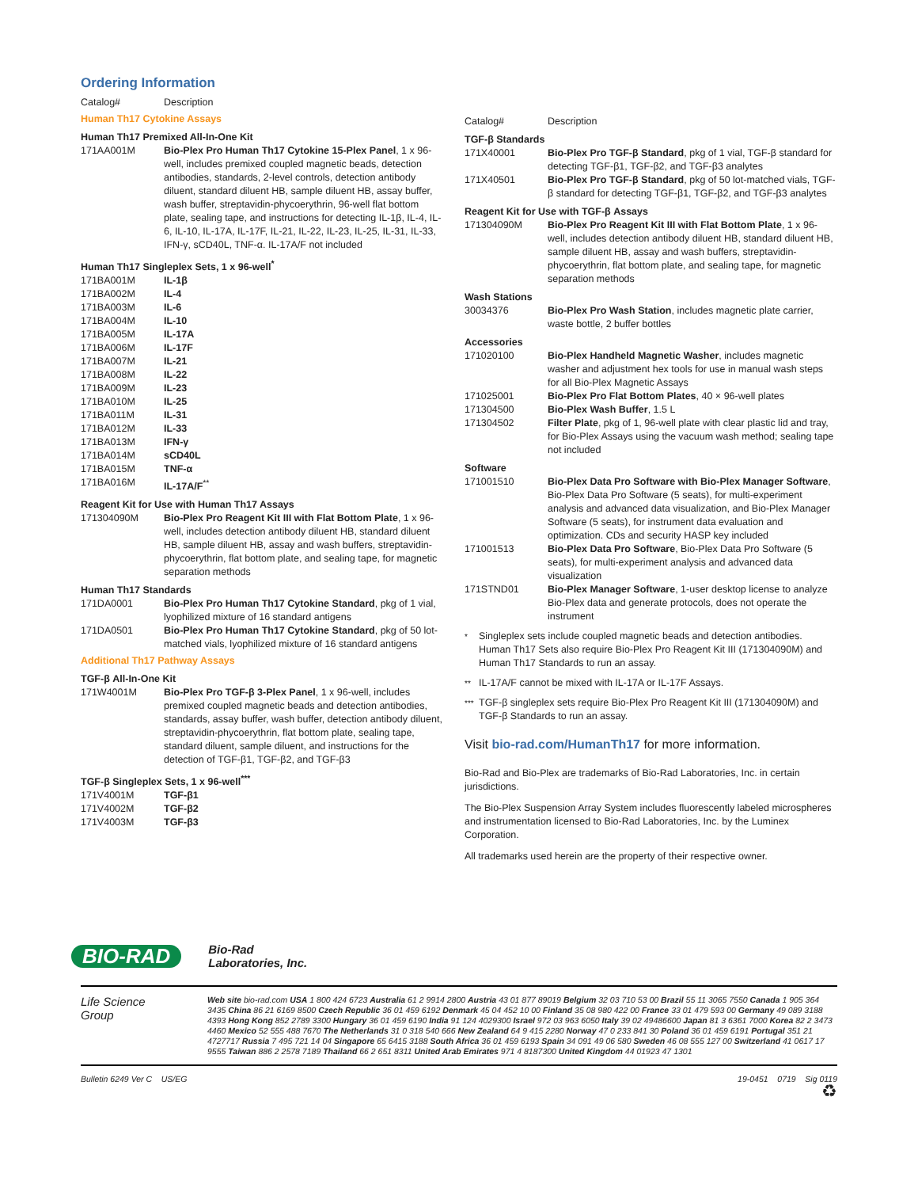Ordering Information
| Catalog# | Description |
Human Th17 Cytokine Assays
Human Th17 Premixed All-In-One Kit
| 171AA001M | Bio-Plex Pro Human Th17 Cytokine 15-Plex Panel , 1 x 96-well, includes premixed coupled magnetic beads, detection antibodies, standards, 2-level controls, detection antibody diluent, standard diluent HB, sample diluent HB, assay buffer, wash buffer, streptavidin-phycoerythrin, 96-well flat bottom plate, sealing tape, and instructions for detecting IL-1β, IL-4, IL-6, IL-10, IL-17A, IL-17F, IL-21, IL-22, IL-23, IL-25, IL-31, IL-33, IFN-γ, sCD40L, TNF-α. IL-17A/F not included |
Human Th17 Singleplex Sets, 1 x 96-well<sup>*</sup>
| 171BA001M | IL-1β |
| 171BA002M | IL-4 |
| 171BA003M | IL-6 |
| 171BA004M | IL-10 |
| 171BA005M | IL-17A |
| 171BA006M | IL-17F |
| 171BA007M | IL-21 |
| 171BA008M | IL-22 |
| 171BA009M | IL-23 |
| 171BA010M | IL-25 |
| 171BA011M | IL-31 |
| 171BA012M | IL-33 |
| 171BA013M | IFN-γ |
| 171BA014M | sCD40L |
| 171BA015M | TNF-α |
| 171BA016M | IL-17A/F<sup>**</sup> |
Reagent Kit for Use with Human Th17 Assays
| 171304090M | Bio-Plex Pro Reagent Kit III with Flat Bottom Plate , 1 x 96-well, includes detection antibody diluent HB, standard diluent HB, sample diluent HB, assay and wash buffers, streptavidin-phycoerythrin, flat bottom plate, and sealing tape, for magnetic separation methods |
Human Th17 Standards
| 171DA0001 | Bio-Plex Pro Human Th17 Cytokine Standard , pkg of 1 vial, lyophilized mixture of 16 standard antigens |
| 171DA0501 | Bio-Plex Pro Human Th17 Cytokine Standard , pkg of 50 lot-matched vials, lyophilized mixture of 16 standard antigens |
Additional Th17 Pathway Assays
TGF-β All-In-One Kit
| 171W4001M | Bio-Plex Pro TGF-β 3-Plex Panel , 1 x 96-well, includes premixed coupled magnetic beads and detection antibodies, standards, assay buffer, wash buffer, detection antibody diluent, streptavidin-phycoerythrin, flat bottom plate, sealing tape, standard diluent, sample diluent, and instructions for the detection of TGF-β1, TGF-β2, and TGF-β3 |
TGF-β Singleplex Sets, 1 x 96-well<sup>***</sup>
| 171V4001M | TGF-β1 |
| 171V4002M | TGF-β2 |
| 171V4003M | TGF-β3 |
| Catalog# | Description |
TGF-β Standards
| 171X40001 | Bio-Plex Pro TGF-β Standard , pkg of 1 vial, TGF-β standard for detecting TGF-β1, TGF-β2, and TGF-β3 analytes |
| 171X40501 | Bio-Plex Pro TGF-β Standard , pkg of 50 lot-matched vials, TGF-β standard for detecting TGF-β1, TGF-β2, and TGF-β3 analytes |
Reagent Kit for Use with TGF-β Assays
| 171304090M | Bio-Plex Pro Reagent Kit III with Flat Bottom Plate , 1 x 96-well, includes detection antibody diluent HB, standard diluent HB, sample diluent HB, assay and wash buffers, streptavidin-phycoerythrin, flat bottom plate, and sealing tape, for magnetic separation methods |
Wash Stations
| 30034376 | Bio-Plex Pro Wash Station , includes magnetic plate carrier, waste bottle, 2 buffer bottles |
Accessories
| 171020100 | Bio-Plex Handheld Magnetic Washer , includes magnetic washer and adjustment hex tools for use in manual wash steps for all Bio-Plex Magnetic Assays |
| 171025001 | Bio-Plex Pro Flat Bottom Plates , 40 × 96-well plates |
| 171304500 | Bio-Plex Wash Buffer , 1.5 L |
| 171304502 | Filter Plate , pkg of 1, 96-well plate with clear plastic lid and tray, for Bio-Plex Assays using the vacuum wash method; sealing tape not included |
Software
| 171001510 | Bio-Plex Data Pro Software with Bio-Plex Manager Software , Bio-Plex Data Pro Software (5 seats), for multi-experiment analysis and advanced data visualization, and Bio-Plex Manager Software (5 seats), for instrument data evaluation and optimization. CDs and security HASP key included |
| 171001513 | Bio-Plex Data Pro Software , Bio-Plex Data Pro Software (5 seats), for multi-experiment analysis and advanced data visualization |
| 171STND01 | Bio-Plex Manager Software , 1-user desktop license to analyze Bio-Plex data and generate protocols, does not operate the instrument |
*
Singleplex sets include coupled magnetic beads and detection antibodies. Human Th17 Sets also require Bio-Plex Pro Reagent Kit III (171304090M) and Human Th17 Standards to run an assay.
**
IL-17A/F cannot be mixed with IL-17A or IL-17F Assays.
***
TGF-β singleplex sets require Bio-Plex Pro Reagent Kit III (171304090M) and TGF-β Standards to run an assay.
Visit bio-rad.com/HumanTh17 for more information.
Bio-Rad and Bio-Plex are trademarks of Bio-Rad Laboratories, Inc. in certain jurisdictions.
The Bio-Plex Suspension Array System includes fluorescently labeled microspheres and instrumentation licensed to Bio-Rad Laboratories, Inc. by the Luminex Corporation.
All trademarks used herein are the property of their respective owner.
BIO-RAD Bio-Rad
Laboratories, Inc.
Life Science
Group
Web site bio-rad.com USA 1 800 424 6723 Australia 61 2 9914 2800 Austria 43 01 877 89019 Belgium 32 03 710 53 00 Brazil 55 11 3065 7550 Canada 1 905 364 3435 China 86 21 6169 8500 Czech Republic 36 01 459 6192 Denmark 45 04 452 10 00 Finland 35 08 980 422 00 France 33 01 479 593 00 Germany 49 089 3188 4393 Hong Kong 852 2789 3300 Hungary 36 01 459 6190 India 91 124 4029300 Israel 972 03 963 6050 Italy 39 02 49486600 Japan 81 3 6361 7000 Korea 82 2 3473 4460 Mexico 52 555 488 7670 The Netherlands 31 0 318 540 666 New Zealand 64 9 415 2280 Norway 47 0 233 841 30 Poland 36 01 459 6191 Portugal 351 21 4727717 Russia 7 495 721 14 04 Singapore 65 6415 3188 South Africa 36 01 459 6193 Spain 34 091 49 06 580 Sweden 46 08 555 127 00 Switzerland 41 0617 17 9555 Taiwan 886 2 2578 7189 Thailand 66 2 651 8311 United Arab Emirates 971 4 8187300 United Kingdom 44 01923 47 1301
Bulletin 6249 Ver C US/EG 19-0451 0719 Sig 0119
♻